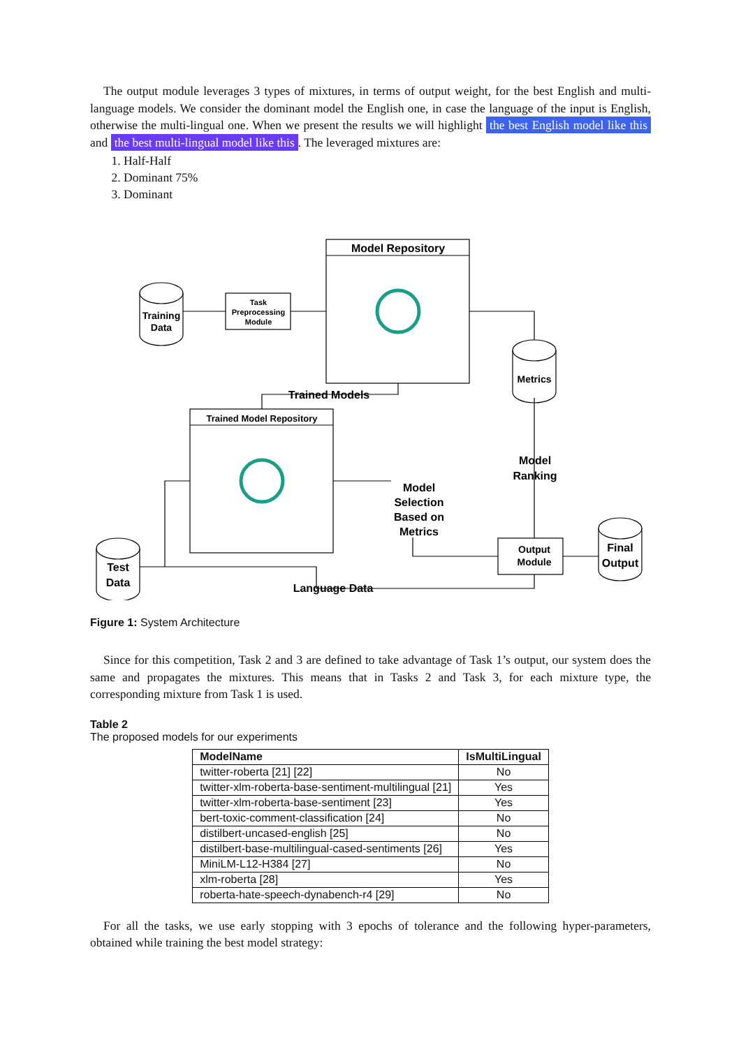The output module leverages 3 types of mixtures, in terms of output weight, for the best English and multi-language models. We consider the dominant model the English one, in case the language of the input is English, otherwise the multi-lingual one. When we present the results we will highlight the best English model like this and the best multi-lingual model like this. The leveraged mixtures are:
1. Half-Half
2. Dominant 75%
3. Dominant
Model Repository
Trained Model Repository
Task
Preprocessing
Module
Training
Data
Metrics
Test
Data
Final
Output
Output
Module
Trained Models
Model
Ranking
Model
Selection
Based on
Metrics
Language Data
Figure 1: System Architecture
Since for this competition, Task 2 and 3 are defined to take advantage of Task 1’s output, our system does the same and propagates the mixtures. This means that in Tasks 2 and Task 3, for each mixture type, the corresponding mixture from Task 1 is used.
Table 2
The proposed models for our experiments
| ModelName | IsMultiLingual |
| --- | --- |
| twitter-roberta [21] [22] | No |
| twitter-xlm-roberta-base-sentiment-multilingual [21] | Yes |
| twitter-xlm-roberta-base-sentiment [23] | Yes |
| bert-toxic-comment-classification [24] | No |
| distilbert-uncased-english [25] | No |
| distilbert-base-multilingual-cased-sentiments [26] | Yes |
| MiniLM-L12-H384 [27] | No |
| xlm-roberta [28] | Yes |
| roberta-hate-speech-dynabench-r4 [29] | No |
For all the tasks, we use early stopping with 3 epochs of tolerance and the following hyper-parameters, obtained while training the best model strategy: